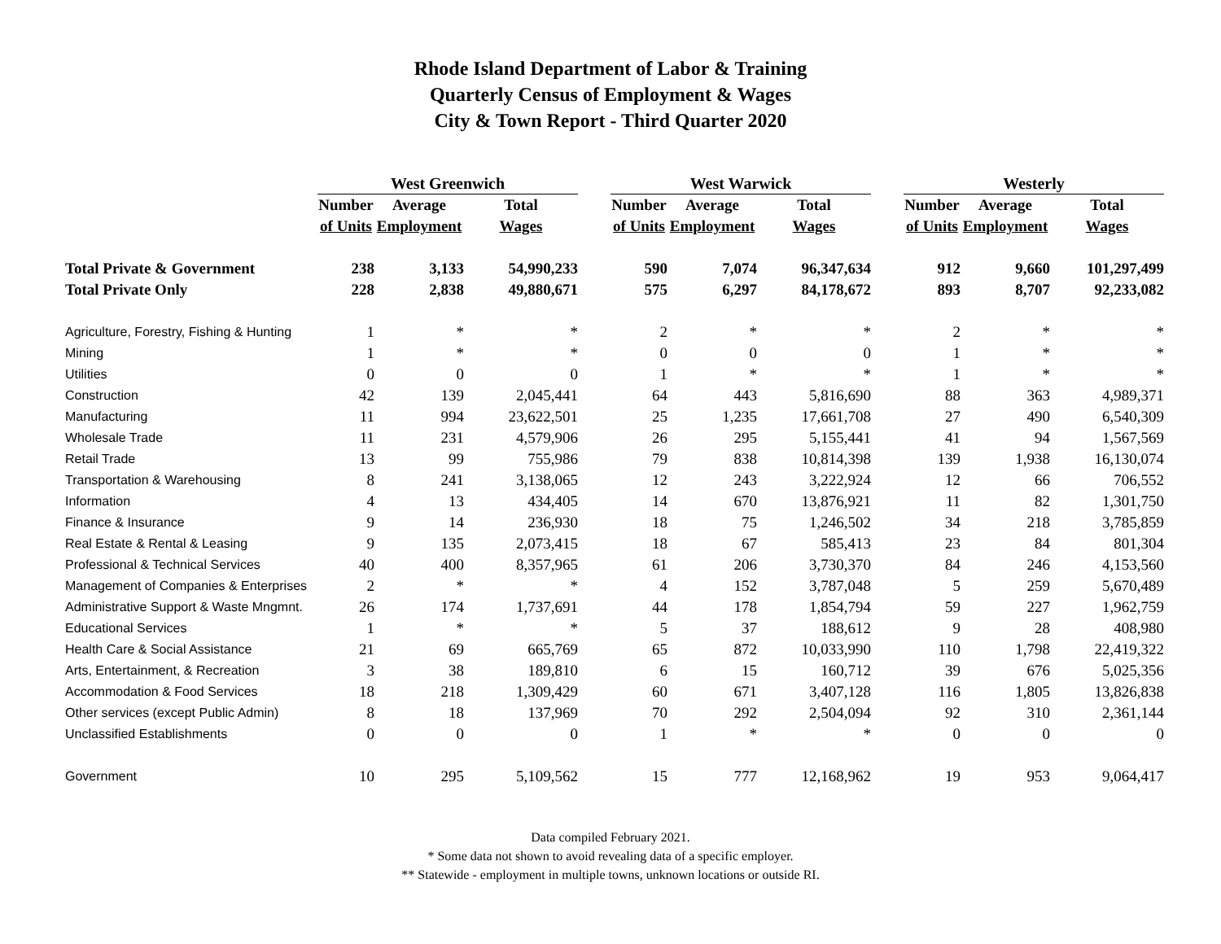Rhode Island Department of Labor & Training
Quarterly Census of Employment & Wages
City & Town Report - Third Quarter 2020
| | West Greenwich | | | | West Warwick | | | | Westerly | | |
| --- | --- | --- | --- | --- | --- | --- | --- | --- | --- | --- | --- |
| | Number | Average | Total | | Number | Average | Total | | Number | Average | Total |
| | of Units | Employment | Wages | | of Units | Employment | Wages | | of Units | Employment | Wages |
| Total Private & Government | 238 | 3,133 | 54,990,233 | | 590 | 7,074 | 96,347,634 | | 912 | 9,660 | 101,297,499 |
| Total Private Only | 228 | 2,838 | 49,880,671 | | 575 | 6,297 | 84,178,672 | | 893 | 8,707 | 92,233,082 |
| Agriculture, Forestry, Fishing & Hunting | 1 | * | * | | 2 | * | * | | 2 | * | * |
| Mining | 1 | * | * | | 0 | 0 | 0 | | 1 | * | * |
| Utilities | 0 | 0 | 0 | | 1 | * | * | | 1 | * | * |
| Construction | 42 | 139 | 2,045,441 | | 64 | 443 | 5,816,690 | | 88 | 363 | 4,989,371 |
| Manufacturing | 11 | 994 | 23,622,501 | | 25 | 1,235 | 17,661,708 | | 27 | 490 | 6,540,309 |
| Wholesale Trade | 11 | 231 | 4,579,906 | | 26 | 295 | 5,155,441 | | 41 | 94 | 1,567,569 |
| Retail Trade | 13 | 99 | 755,986 | | 79 | 838 | 10,814,398 | | 139 | 1,938 | 16,130,074 |
| Transportation & Warehousing | 8 | 241 | 3,138,065 | | 12 | 243 | 3,222,924 | | 12 | 66 | 706,552 |
| Information | 4 | 13 | 434,405 | | 14 | 670 | 13,876,921 | | 11 | 82 | 1,301,750 |
| Finance & Insurance | 9 | 14 | 236,930 | | 18 | 75 | 1,246,502 | | 34 | 218 | 3,785,859 |
| Real Estate & Rental & Leasing | 9 | 135 | 2,073,415 | | 18 | 67 | 585,413 | | 23 | 84 | 801,304 |
| Professional & Technical Services | 40 | 400 | 8,357,965 | | 61 | 206 | 3,730,370 | | 84 | 246 | 4,153,560 |
| Management of Companies & Enterprises | 2 | * | * | | 4 | 152 | 3,787,048 | | 5 | 259 | 5,670,489 |
| Administrative Support & Waste Mngmnt. | 26 | 174 | 1,737,691 | | 44 | 178 | 1,854,794 | | 59 | 227 | 1,962,759 |
| Educational Services | 1 | * | * | | 5 | 37 | 188,612 | | 9 | 28 | 408,980 |
| Health Care & Social Assistance | 21 | 69 | 665,769 | | 65 | 872 | 10,033,990 | | 110 | 1,798 | 22,419,322 |
| Arts, Entertainment, & Recreation | 3 | 38 | 189,810 | | 6 | 15 | 160,712 | | 39 | 676 | 5,025,356 |
| Accommodation & Food Services | 18 | 218 | 1,309,429 | | 60 | 671 | 3,407,128 | | 116 | 1,805 | 13,826,838 |
| Other services (except Public Admin) | 8 | 18 | 137,969 | | 70 | 292 | 2,504,094 | | 92 | 310 | 2,361,144 |
| Unclassified Establishments | 0 | 0 | 0 | | 1 | * | * | | 0 | 0 | 0 |
| Government | 10 | 295 | 5,109,562 | | 15 | 777 | 12,168,962 | | 19 | 953 | 9,064,417 |
Data compiled February 2021.
* Some data not shown to avoid revealing data of a specific employer.
** Statewide - employment in multiple towns, unknown locations or outside RI.